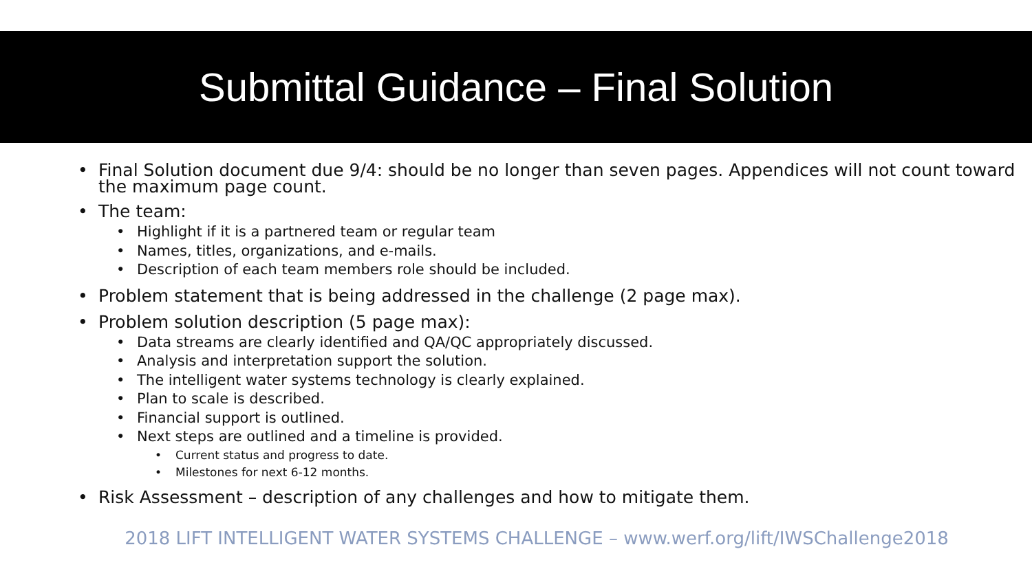Submittal Guidance – Final Solution
• Final Solution document due 9/4: should be no longer than seven pages. Appendices will not count toward the maximum page count.
• The team:
• Highlight if it is a partnered team or regular team
• Names, titles, organizations, and e-mails.
• Description of each team members role should be included.
• Problem statement that is being addressed in the challenge (2 page max).
• Problem solution description (5 page max):
• Data streams are clearly identified and QA/QC appropriately discussed.
• Analysis and interpretation support the solution.
• The intelligent water systems technology is clearly explained.
• Plan to scale is described.
• Financial support is outlined.
• Next steps are outlined and a timeline is provided.
• Current status and progress to date.
• Milestones for next 6-12 months.
• Risk Assessment – description of any challenges and how to mitigate them.
2018 LIFT INTELLIGENT WATER SYSTEMS CHALLENGE – www.werf.org/lift/IWSChallenge2018